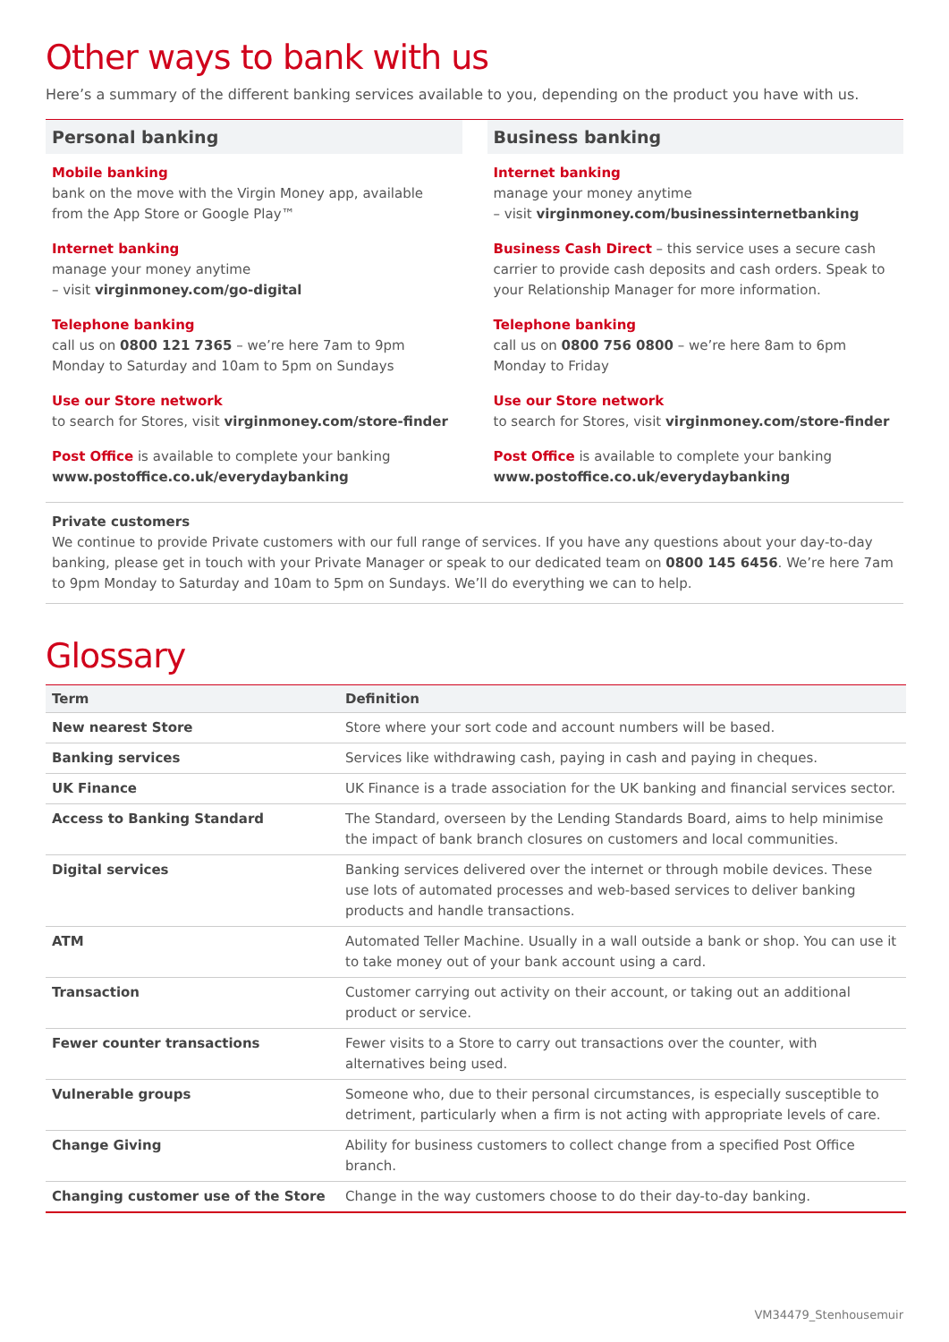Other ways to bank with us
Here’s a summary of the different banking services available to you, depending on the product you have with us.
Personal banking
Mobile banking
bank on the move with the Virgin Money app, available from the App Store or Google Play™
Internet banking
manage your money anytime
– visit virginmoney.com/go-digital
Telephone banking
call us on 0800 121 7365 – we’re here 7am to 9pm Monday to Saturday and 10am to 5pm on Sundays
Use our Store network
to search for Stores, visit virginmoney.com/store-finder
Post Office is available to complete your banking www.postoffice.co.uk/everydaybanking
Business banking
Internet banking
manage your money anytime
– visit virginmoney.com/businessinternetbanking
Business Cash Direct – this service uses a secure cash carrier to provide cash deposits and cash orders. Speak to your Relationship Manager for more information.
Telephone banking
call us on 0800 756 0800 – we’re here 8am to 6pm Monday to Friday
Use our Store network
to search for Stores, visit virginmoney.com/store-finder
Post Office is available to complete your banking www.postoffice.co.uk/everydaybanking
Private customers
We continue to provide Private customers with our full range of services. If you have any questions about your day-to-day banking, please get in touch with your Private Manager or speak to our dedicated team on 0800 145 6456. We’re here 7am to 9pm Monday to Saturday and 10am to 5pm on Sundays. We’ll do everything we can to help.
Glossary
| Term | Definition |
| --- | --- |
| New nearest Store | Store where your sort code and account numbers will be based. |
| Banking services | Services like withdrawing cash, paying in cash and paying in cheques. |
| UK Finance | UK Finance is a trade association for the UK banking and financial services sector. |
| Access to Banking Standard | The Standard, overseen by the Lending Standards Board, aims to help minimise the impact of bank branch closures on customers and local communities. |
| Digital services | Banking services delivered over the internet or through mobile devices. These use lots of automated processes and web-based services to deliver banking products and handle transactions. |
| ATM | Automated Teller Machine. Usually in a wall outside a bank or shop. You can use it to take money out of your bank account using a card. |
| Transaction | Customer carrying out activity on their account, or taking out an additional product or service. |
| Fewer counter transactions | Fewer visits to a Store to carry out transactions over the counter, with alternatives being used. |
| Vulnerable groups | Someone who, due to their personal circumstances, is especially susceptible to detriment, particularly when a firm is not acting with appropriate levels of care. |
| Change Giving | Ability for business customers to collect change from a specified Post Office branch. |
| Changing customer use of the Store | Change in the way customers choose to do their day-to-day banking. |
VM34479_Stenhousemuir